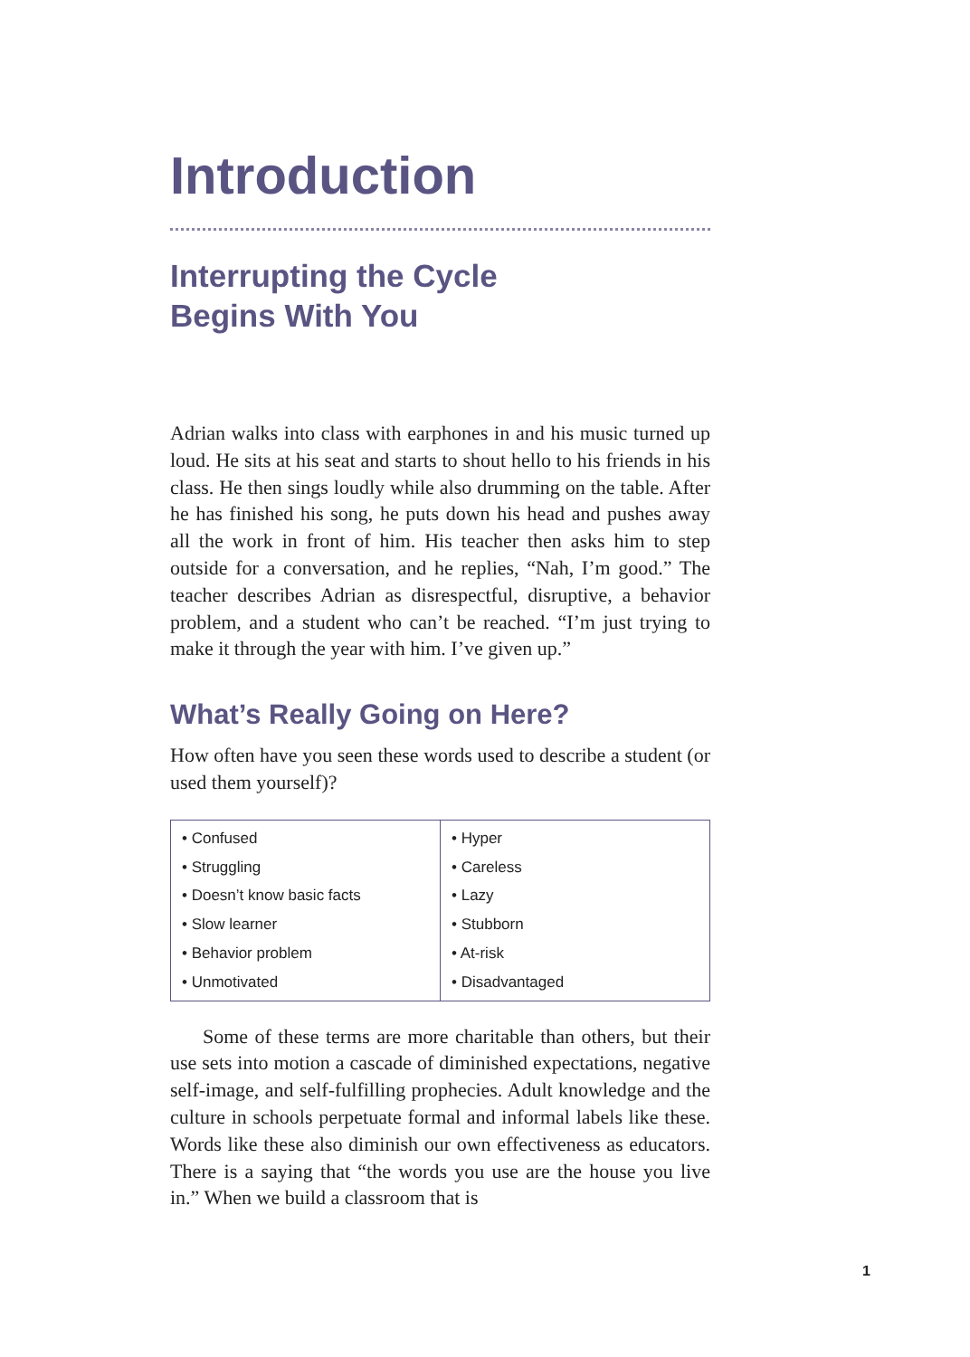Introduction
Interrupting the Cycle
Begins With You
Adrian walks into class with earphones in and his music turned up loud. He sits at his seat and starts to shout hello to his friends in his class. He then sings loudly while also drumming on the table. After he has finished his song, he puts down his head and pushes away all the work in front of him. His teacher then asks him to step outside for a conversation, and he replies, “Nah, I’m good.” The teacher describes Adrian as disrespectful, disruptive, a behavior problem, and a student who can’t be reached. “I’m just trying to make it through the year with him. I’ve given up.”
What’s Really Going on Here?
How often have you seen these words used to describe a student (or used them yourself)?
| • Confused • Struggling • Doesn’t know basic facts • Slow learner • Behavior problem • Unmotivated | • Hyper • Careless • Lazy • Stubborn • At-risk • Disadvantaged |
Some of these terms are more charitable than others, but their use sets into motion a cascade of diminished expectations, negative self-image, and self-fulfilling prophecies. Adult knowledge and the culture in schools perpetuate formal and informal labels like these. Words like these also diminish our own effectiveness as educators. There is a saying that “the words you use are the house you live in.” When we build a classroom that is
1